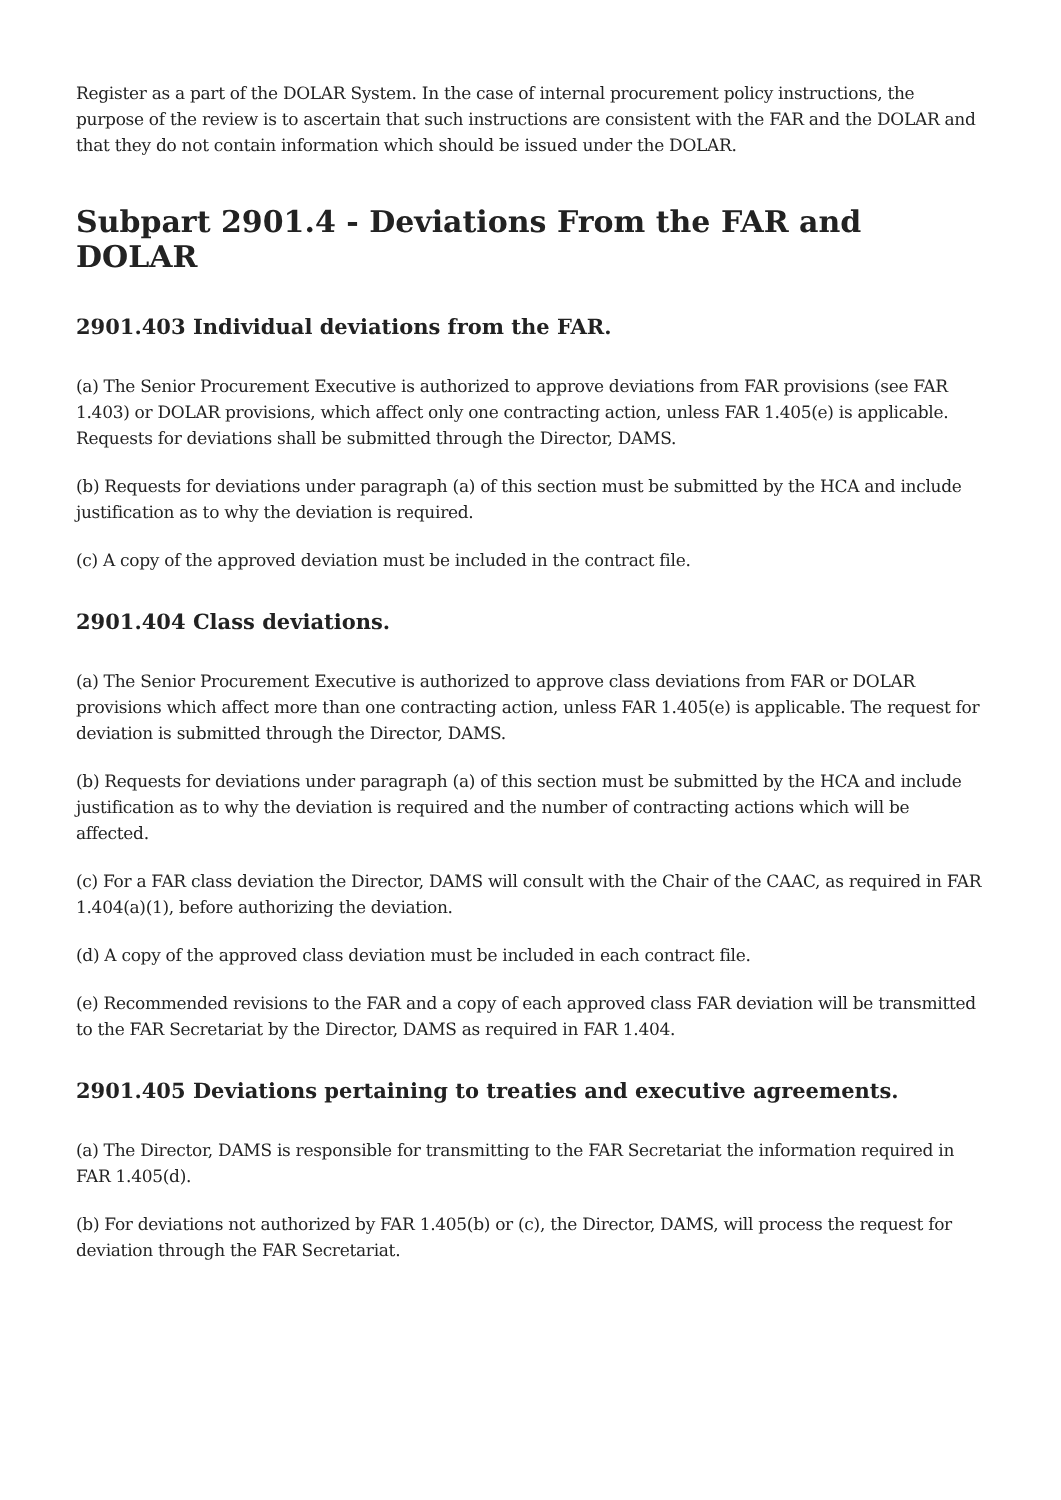Register as a part of the DOLAR System. In the case of internal procurement policy instructions, the purpose of the review is to ascertain that such instructions are consistent with the FAR and the DOLAR and that they do not contain information which should be issued under the DOLAR.
Subpart 2901.4 - Deviations From the FAR and DOLAR
2901.403 Individual deviations from the FAR.
(a) The Senior Procurement Executive is authorized to approve deviations from FAR provisions (see FAR 1.403) or DOLAR provisions, which affect only one contracting action, unless FAR 1.405(e) is applicable. Requests for deviations shall be submitted through the Director, DAMS.
(b) Requests for deviations under paragraph (a) of this section must be submitted by the HCA and include justification as to why the deviation is required.
(c) A copy of the approved deviation must be included in the contract file.
2901.404 Class deviations.
(a) The Senior Procurement Executive is authorized to approve class deviations from FAR or DOLAR provisions which affect more than one contracting action, unless FAR 1.405(e) is applicable. The request for deviation is submitted through the Director, DAMS.
(b) Requests for deviations under paragraph (a) of this section must be submitted by the HCA and include justification as to why the deviation is required and the number of contracting actions which will be affected.
(c) For a FAR class deviation the Director, DAMS will consult with the Chair of the CAAC, as required in FAR 1.404(a)(1), before authorizing the deviation.
(d) A copy of the approved class deviation must be included in each contract file.
(e) Recommended revisions to the FAR and a copy of each approved class FAR deviation will be transmitted to the FAR Secretariat by the Director, DAMS as required in FAR 1.404.
2901.405 Deviations pertaining to treaties and executive agreements.
(a) The Director, DAMS is responsible for transmitting to the FAR Secretariat the information required in FAR 1.405(d).
(b) For deviations not authorized by FAR 1.405(b) or (c), the Director, DAMS, will process the request for deviation through the FAR Secretariat.